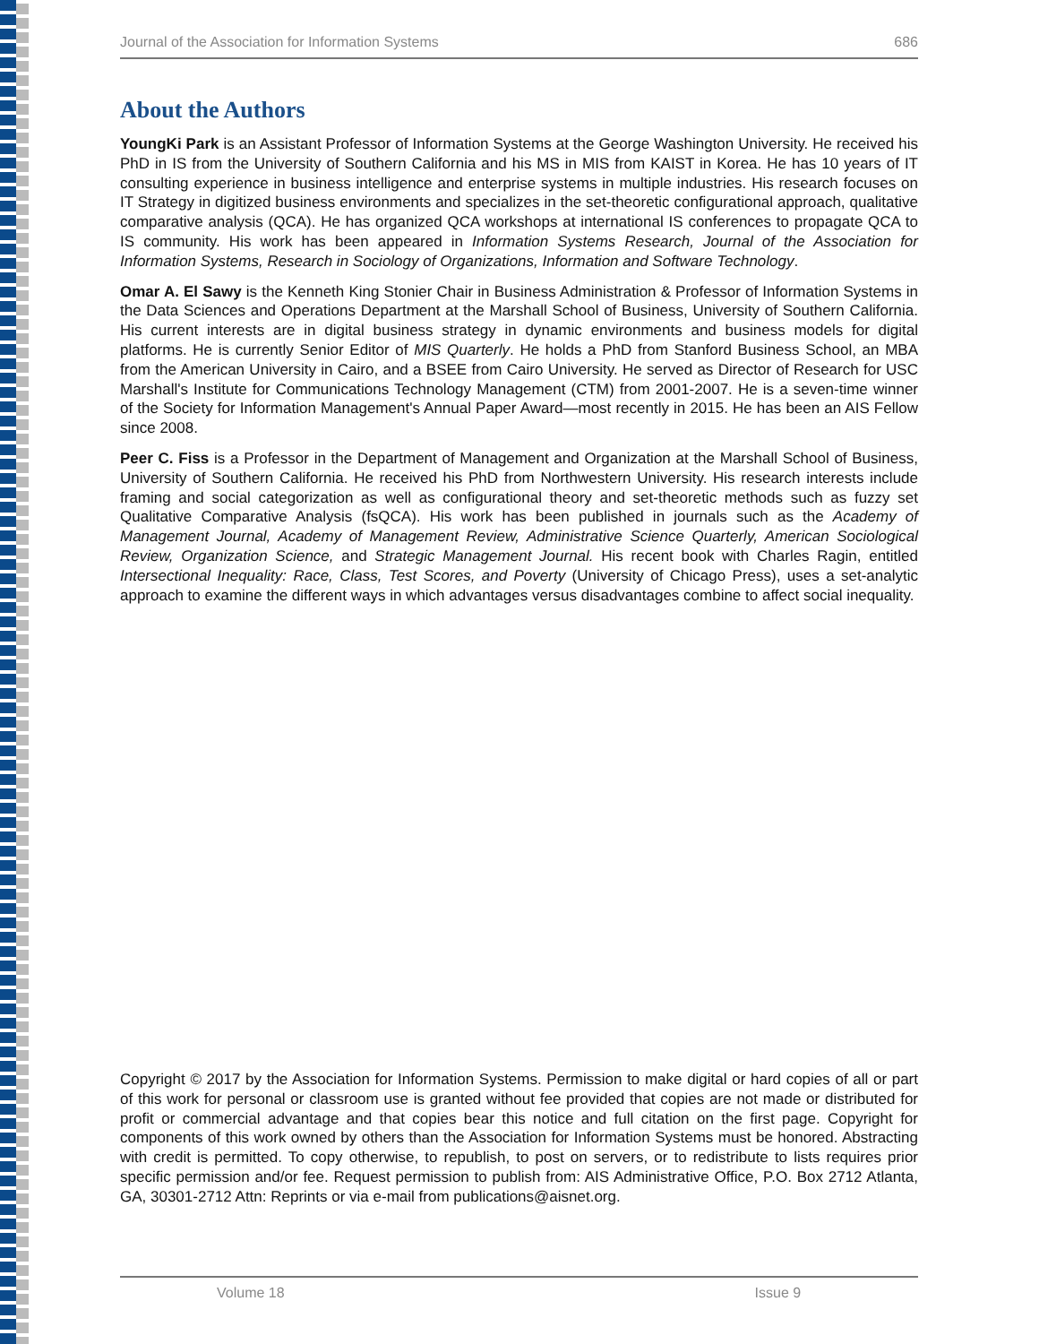Journal of the Association for Information Systems 686
About the Authors
YoungKi Park is an Assistant Professor of Information Systems at the George Washington University. He received his PhD in IS from the University of Southern California and his MS in MIS from KAIST in Korea. He has 10 years of IT consulting experience in business intelligence and enterprise systems in multiple industries. His research focuses on IT Strategy in digitized business environments and specializes in the set-theoretic configurational approach, qualitative comparative analysis (QCA). He has organized QCA workshops at international IS conferences to propagate QCA to IS community. His work has been appeared in Information Systems Research, Journal of the Association for Information Systems, Research in Sociology of Organizations, Information and Software Technology.
Omar A. El Sawy is the Kenneth King Stonier Chair in Business Administration & Professor of Information Systems in the Data Sciences and Operations Department at the Marshall School of Business, University of Southern California. His current interests are in digital business strategy in dynamic environments and business models for digital platforms. He is currently Senior Editor of MIS Quarterly. He holds a PhD from Stanford Business School, an MBA from the American University in Cairo, and a BSEE from Cairo University. He served as Director of Research for USC Marshall's Institute for Communications Technology Management (CTM) from 2001-2007. He is a seven-time winner of the Society for Information Management's Annual Paper Award—most recently in 2015. He has been an AIS Fellow since 2008.
Peer C. Fiss is a Professor in the Department of Management and Organization at the Marshall School of Business, University of Southern California. He received his PhD from Northwestern University. His research interests include framing and social categorization as well as configurational theory and set-theoretic methods such as fuzzy set Qualitative Comparative Analysis (fsQCA). His work has been published in journals such as the Academy of Management Journal, Academy of Management Review, Administrative Science Quarterly, American Sociological Review, Organization Science, and Strategic Management Journal. His recent book with Charles Ragin, entitled Intersectional Inequality: Race, Class, Test Scores, and Poverty (University of Chicago Press), uses a set-analytic approach to examine the different ways in which advantages versus disadvantages combine to affect social inequality.
Copyright © 2017 by the Association for Information Systems. Permission to make digital or hard copies of all or part of this work for personal or classroom use is granted without fee provided that copies are not made or distributed for profit or commercial advantage and that copies bear this notice and full citation on the first page. Copyright for components of this work owned by others than the Association for Information Systems must be honored. Abstracting with credit is permitted. To copy otherwise, to republish, to post on servers, or to redistribute to lists requires prior specific permission and/or fee. Request permission to publish from: AIS Administrative Office, P.O. Box 2712 Atlanta, GA, 30301-2712 Attn: Reprints or via e-mail from publications@aisnet.org.
Volume 18 Issue 9